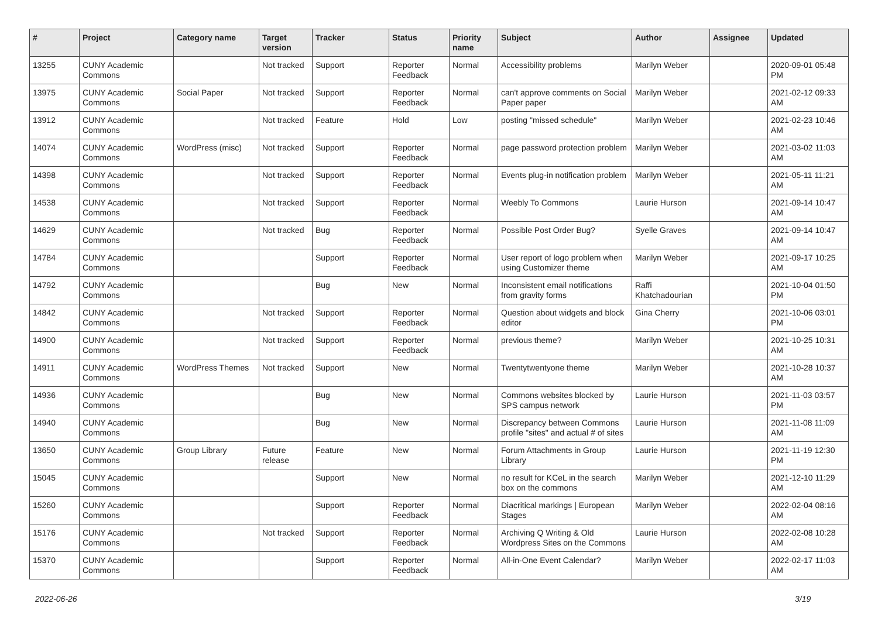| # | Project | Category name | Target version | Tracker | Status | Priority name | Subject | Author | Assignee | Updated |
| --- | --- | --- | --- | --- | --- | --- | --- | --- | --- | --- |
| 13255 | CUNY Academic Commons | | Not tracked | Support | Reporter Feedback | Normal | Accessibility problems | Marilyn Weber | | 2020-09-01 05:48 PM |
| 13975 | CUNY Academic Commons | Social Paper | Not tracked | Support | Reporter Feedback | Normal | can't approve comments on Social Paper paper | Marilyn Weber | | 2021-02-12 09:33 AM |
| 13912 | CUNY Academic Commons | | Not tracked | Feature | Hold | Low | posting "missed schedule" | Marilyn Weber | | 2021-02-23 10:46 AM |
| 14074 | CUNY Academic Commons | WordPress (misc) | Not tracked | Support | Reporter Feedback | Normal | page password protection problem | Marilyn Weber | | 2021-03-02 11:03 AM |
| 14398 | CUNY Academic Commons | | Not tracked | Support | Reporter Feedback | Normal | Events plug-in notification problem | Marilyn Weber | | 2021-05-11 11:21 AM |
| 14538 | CUNY Academic Commons | | Not tracked | Support | Reporter Feedback | Normal | Weebly To Commons | Laurie Hurson | | 2021-09-14 10:47 AM |
| 14629 | CUNY Academic Commons | | Not tracked | Bug | Reporter Feedback | Normal | Possible Post Order Bug? | Syelle Graves | | 2021-09-14 10:47 AM |
| 14784 | CUNY Academic Commons | | | Support | Reporter Feedback | Normal | User report of logo problem when using Customizer theme | Marilyn Weber | | 2021-09-17 10:25 AM |
| 14792 | CUNY Academic Commons | | | Bug | New | Normal | Inconsistent email notifications from gravity forms | Raffi Khatchadourian | | 2021-10-04 01:50 PM |
| 14842 | CUNY Academic Commons | | Not tracked | Support | Reporter Feedback | Normal | Question about widgets and block editor | Gina Cherry | | 2021-10-06 03:01 PM |
| 14900 | CUNY Academic Commons | | Not tracked | Support | Reporter Feedback | Normal | previous theme? | Marilyn Weber | | 2021-10-25 10:31 AM |
| 14911 | CUNY Academic Commons | WordPress Themes | Not tracked | Support | New | Normal | Twentytwentyone theme | Marilyn Weber | | 2021-10-28 10:37 AM |
| 14936 | CUNY Academic Commons | | | Bug | New | Normal | Commons websites blocked by SPS campus network | Laurie Hurson | | 2021-11-03 03:57 PM |
| 14940 | CUNY Academic Commons | | | Bug | New | Normal | Discrepancy between Commons profile "sites" and actual # of sites | Laurie Hurson | | 2021-11-08 11:09 AM |
| 13650 | CUNY Academic Commons | Group Library | Future release | Feature | New | Normal | Forum Attachments in Group Library | Laurie Hurson | | 2021-11-19 12:30 PM |
| 15045 | CUNY Academic Commons | | | Support | New | Normal | no result for KCeL in the search box on the commons | Marilyn Weber | | 2021-12-10 11:29 AM |
| 15260 | CUNY Academic Commons | | | Support | Reporter Feedback | Normal | Diacritical markings / European Stages | Marilyn Weber | | 2022-02-04 08:16 AM |
| 15176 | CUNY Academic Commons | | Not tracked | Support | Reporter Feedback | Normal | Archiving Q Writing & Old Wordpress Sites on the Commons | Laurie Hurson | | 2022-02-08 10:28 AM |
| 15370 | CUNY Academic Commons | | | Support | Reporter Feedback | Normal | All-in-One Event Calendar? | Marilyn Weber | | 2022-02-17 11:03 AM |
2022-06-26 3/19